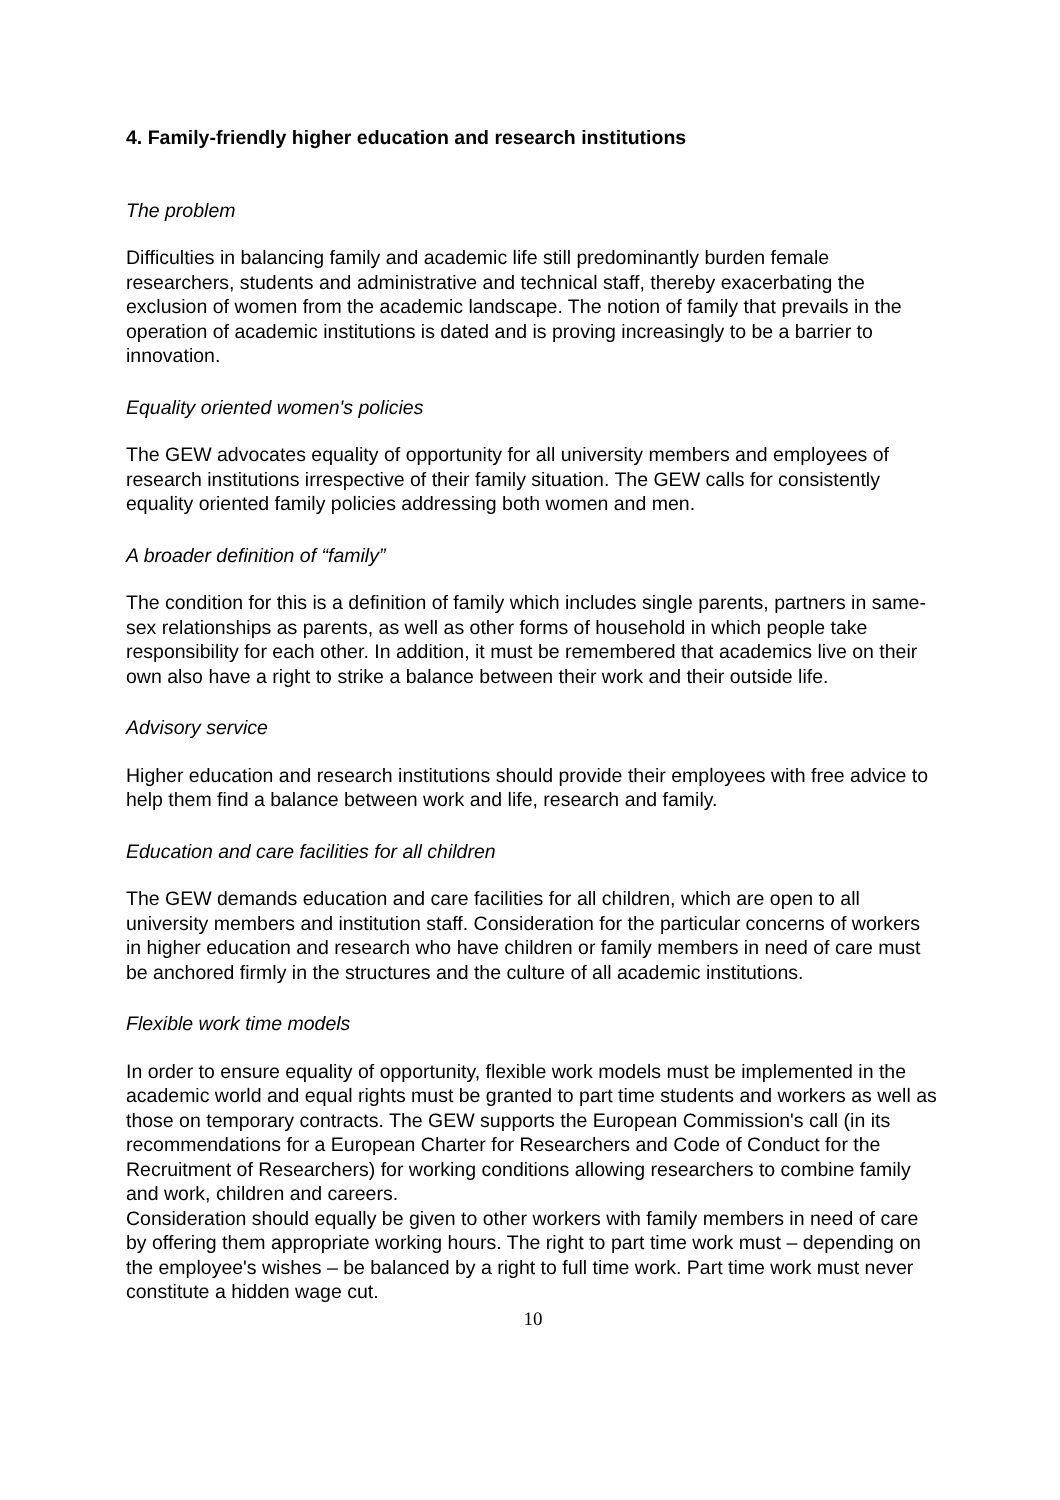4. Family-friendly higher education and research institutions
The problem
Difficulties in balancing family and academic life still predominantly burden female researchers, students and administrative and technical staff, thereby exacerbating the exclusion of women from the academic landscape. The notion of family that prevails in the operation of academic institutions is dated and is proving increasingly to be a barrier to innovation.
Equality oriented women's policies
The GEW advocates equality of opportunity for all university members and employees of research institutions irrespective of their family situation. The GEW calls for consistently equality oriented family policies addressing both women and men.
A broader definition of “family”
The condition for this is a definition of family which includes single parents, partners in same-sex relationships as parents, as well as other forms of household in which people take responsibility for each other. In addition, it must be remembered that academics live on their own also have a right to strike a balance between their work and their outside life.
Advisory service
Higher education and research institutions should provide their employees with free advice to help them find a balance between work and life, research and family.
Education and care facilities for all children
The GEW demands education and care facilities for all children, which are open to all university members and institution staff. Consideration for the particular concerns of workers in higher education and research who have children or family members in need of care must be anchored firmly in the structures and the culture of all academic institutions.
Flexible work time models
In order to ensure equality of opportunity, flexible work models must be implemented in the academic world and equal rights must be granted to part time students and workers as well as those on temporary contracts. The GEW supports the European Commission's call (in its recommendations for a European Charter for Researchers and Code of Conduct for the Recruitment of Researchers) for working conditions allowing researchers to combine family and work, children and careers.
Consideration should equally be given to other workers with family members in need of care by offering them appropriate working hours. The right to part time work must – depending on the employee's wishes – be balanced by a right to full time work. Part time work must never constitute a hidden wage cut.
10